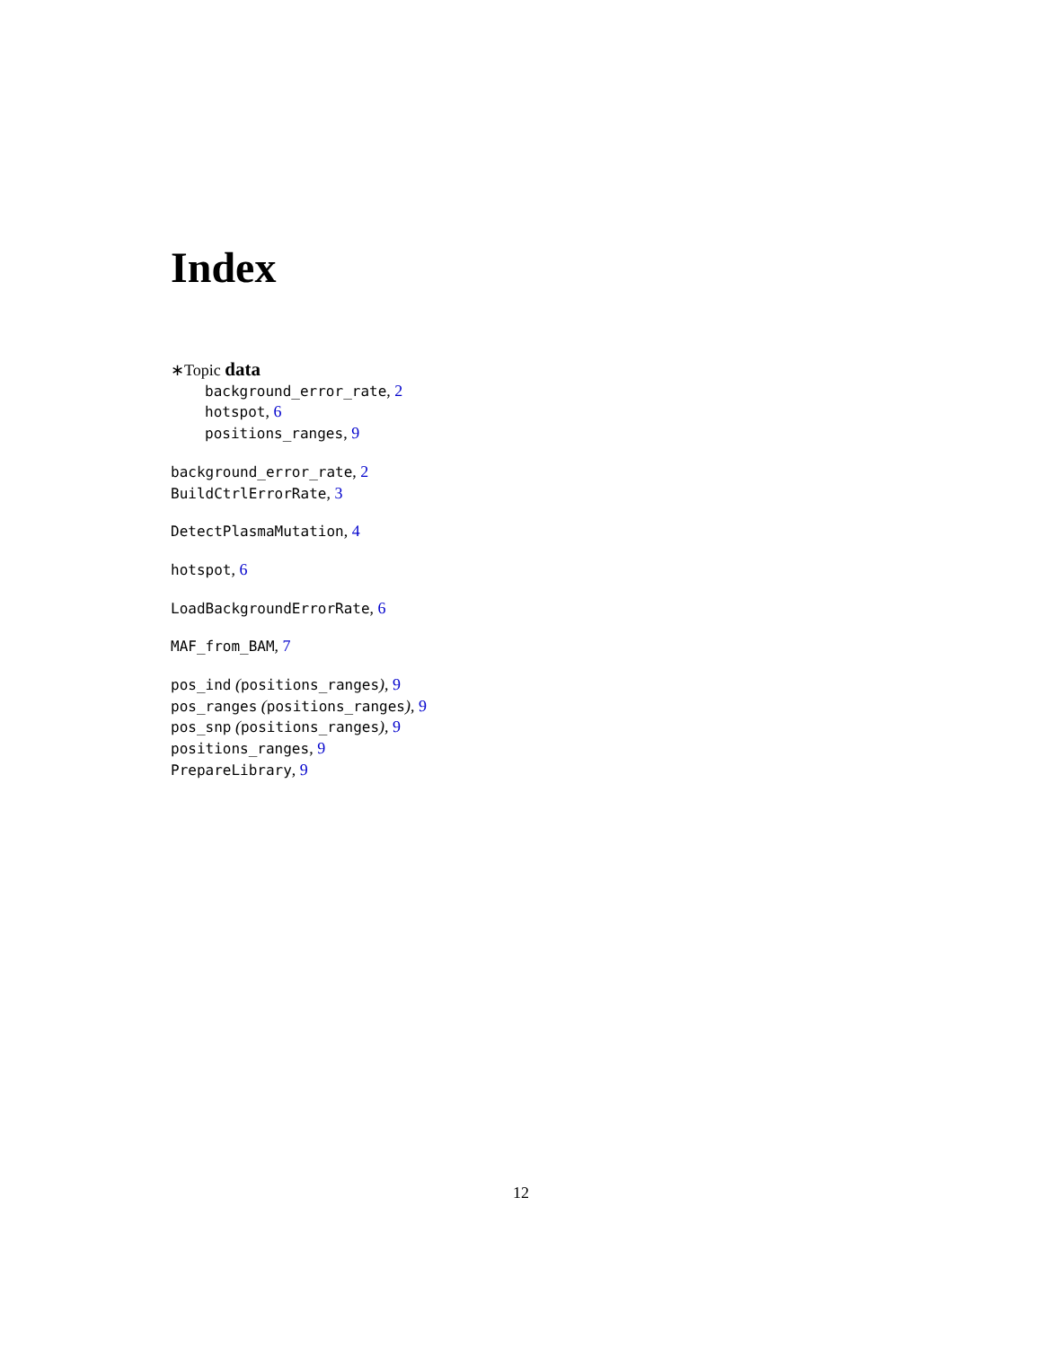Index
∗Topic data
background_error_rate, 2
hotspot, 6
positions_ranges, 9
background_error_rate, 2
BuildCtrlErrorRate, 3
DetectPlasmaMutation, 4
hotspot, 6
LoadBackgroundErrorRate, 6
MAF_from_BAM, 7
pos_ind (positions_ranges), 9
pos_ranges (positions_ranges), 9
pos_snp (positions_ranges), 9
positions_ranges, 9
PrepareLibrary, 9
12